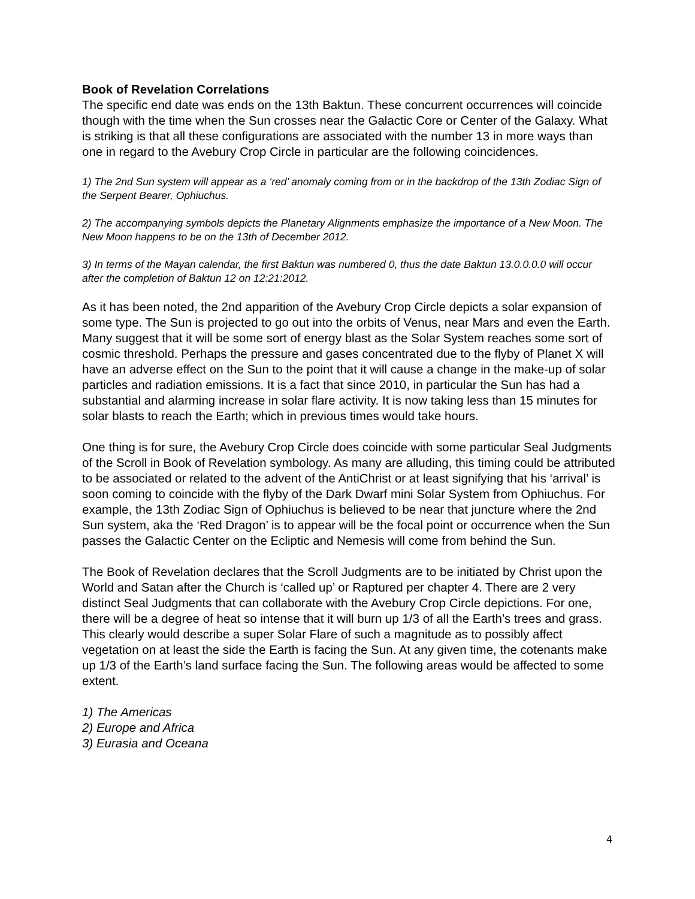Book of Revelation Correlations
The specific end date was ends on the 13th Baktun. These concurrent occurrences will coincide though with the time when the Sun crosses near the Galactic Core or Center of the Galaxy. What is striking is that all these configurations are associated with the number 13 in more ways than one in regard to the Avebury Crop Circle in particular are the following coincidences.
1) The 2nd Sun system will appear as a ‘red’ anomaly coming from or in the backdrop of the 13th Zodiac Sign of the Serpent Bearer, Ophiuchus.
2) The accompanying symbols depicts the Planetary Alignments emphasize the importance of a New Moon. The New Moon happens to be on the 13th of December 2012.
3) In terms of the Mayan calendar, the first Baktun was numbered 0, thus the date Baktun 13.0.0.0.0 will occur after the completion of Baktun 12 on 12:21:2012.
As it has been noted, the 2nd apparition of the Avebury Crop Circle depicts a solar expansion of some type. The Sun is projected to go out into the orbits of Venus, near Mars and even the Earth. Many suggest that it will be some sort of energy blast as the Solar System reaches some sort of cosmic threshold. Perhaps the pressure and gases concentrated due to the flyby of Planet X will have an adverse effect on the Sun to the point that it will cause a change in the make-up of solar particles and radiation emissions. It is a fact that since 2010, in particular the Sun has had a substantial and alarming increase in solar flare activity. It is now taking less than 15 minutes for solar blasts to reach the Earth; which in previous times would take hours.
One thing is for sure, the Avebury Crop Circle does coincide with some particular Seal Judgments of the Scroll in Book of Revelation symbology. As many are alluding, this timing could be attributed to be associated or related to the advent of the AntiChrist or at least signifying that his ‘arrival’ is soon coming to coincide with the flyby of the Dark Dwarf mini Solar System from Ophiuchus. For example, the 13th Zodiac Sign of Ophiuchus is believed to be near that juncture where the 2nd Sun system, aka the ‘Red Dragon’ is to appear will be the focal point or occurrence when the Sun passes the Galactic Center on the Ecliptic and Nemesis will come from behind the Sun.
The Book of Revelation declares that the Scroll Judgments are to be initiated by Christ upon the World and Satan after the Church is ‘called up’ or Raptured per chapter 4. There are 2 very distinct Seal Judgments that can collaborate with the Avebury Crop Circle depictions. For one, there will be a degree of heat so intense that it will burn up 1/3 of all the Earth’s trees and grass. This clearly would describe a super Solar Flare of such a magnitude as to possibly affect vegetation on at least the side the Earth is facing the Sun. At any given time, the cotenants make up 1/3 of the Earth’s land surface facing the Sun. The following areas would be affected to some extent.
1) The Americas
2) Europe and Africa
3) Eurasia and Oceana
4